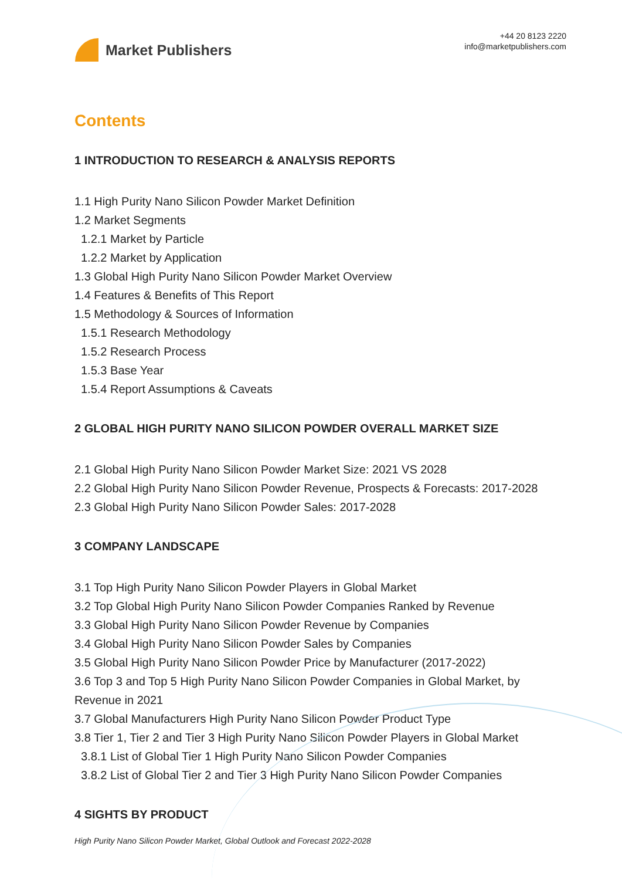Market Publishers
+44 20 8123 2220
info@marketpublishers.com
Contents
1 INTRODUCTION TO RESEARCH & ANALYSIS REPORTS
1.1 High Purity Nano Silicon Powder Market Definition
1.2 Market Segments
1.2.1 Market by Particle
1.2.2 Market by Application
1.3 Global High Purity Nano Silicon Powder Market Overview
1.4 Features & Benefits of This Report
1.5 Methodology & Sources of Information
1.5.1 Research Methodology
1.5.2 Research Process
1.5.3 Base Year
1.5.4 Report Assumptions & Caveats
2 GLOBAL HIGH PURITY NANO SILICON POWDER OVERALL MARKET SIZE
2.1 Global High Purity Nano Silicon Powder Market Size: 2021 VS 2028
2.2 Global High Purity Nano Silicon Powder Revenue, Prospects & Forecasts: 2017-2028
2.3 Global High Purity Nano Silicon Powder Sales: 2017-2028
3 COMPANY LANDSCAPE
3.1 Top High Purity Nano Silicon Powder Players in Global Market
3.2 Top Global High Purity Nano Silicon Powder Companies Ranked by Revenue
3.3 Global High Purity Nano Silicon Powder Revenue by Companies
3.4 Global High Purity Nano Silicon Powder Sales by Companies
3.5 Global High Purity Nano Silicon Powder Price by Manufacturer (2017-2022)
3.6 Top 3 and Top 5 High Purity Nano Silicon Powder Companies in Global Market, by Revenue in 2021
3.7 Global Manufacturers High Purity Nano Silicon Powder Product Type
3.8 Tier 1, Tier 2 and Tier 3 High Purity Nano Silicon Powder Players in Global Market
3.8.1 List of Global Tier 1 High Purity Nano Silicon Powder Companies
3.8.2 List of Global Tier 2 and Tier 3 High Purity Nano Silicon Powder Companies
4 SIGHTS BY PRODUCT
High Purity Nano Silicon Powder Market, Global Outlook and Forecast 2022-2028